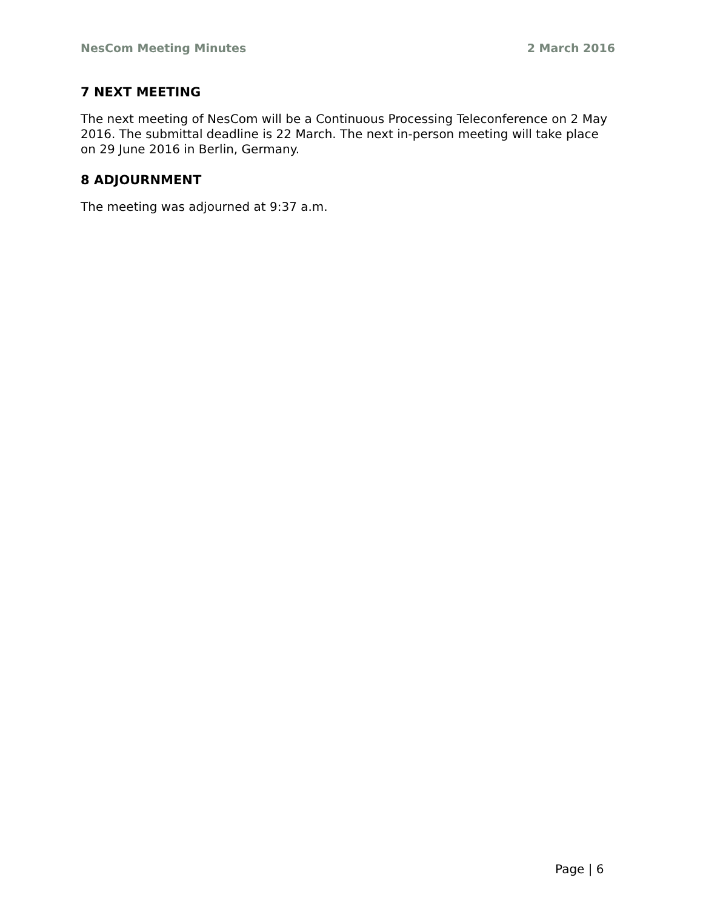NesCom Meeting Minutes 2 March 2016
7 NEXT MEETING
The next meeting of NesCom will be a Continuous Processing Teleconference on 2 May 2016. The submittal deadline is 22 March. The next in-person meeting will take place on 29 June 2016 in Berlin, Germany.
8 ADJOURNMENT
The meeting was adjourned at 9:37 a.m.
Page | 6